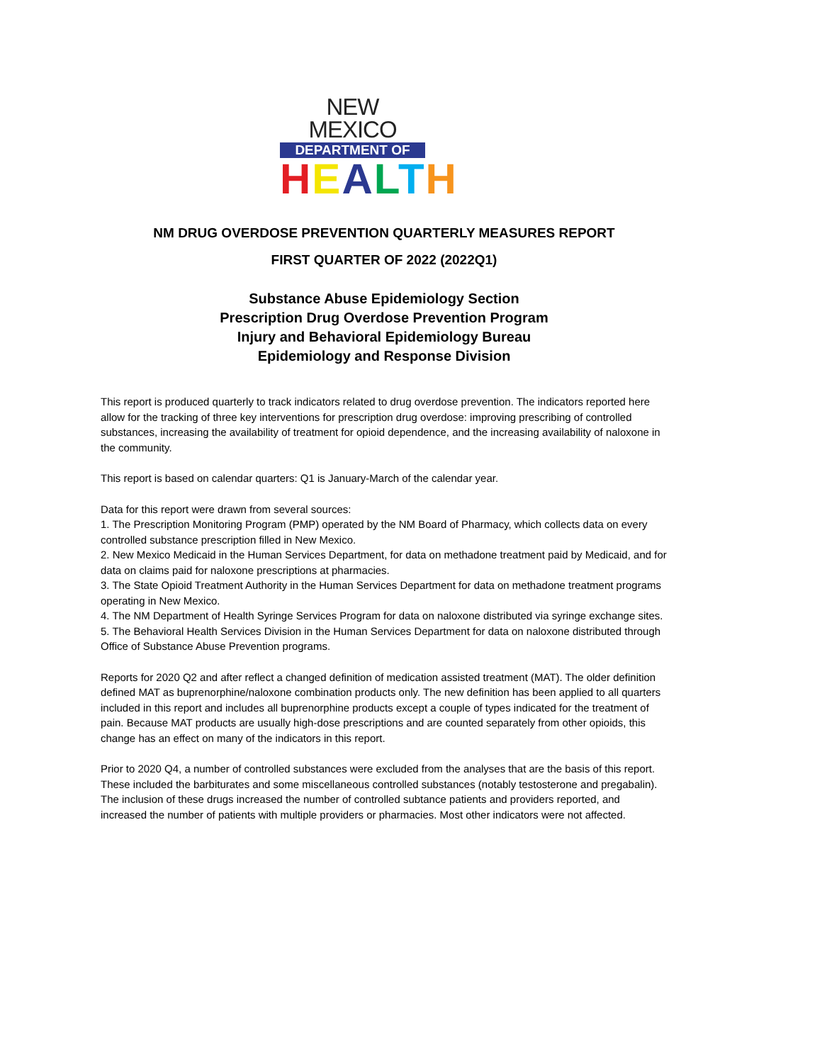NEW MEXICO
DEPARTMENT OF
HEALTH
NM DRUG OVERDOSE PREVENTION QUARTERLY MEASURES REPORT
FIRST QUARTER OF 2022 (2022Q1)
Substance Abuse Epidemiology Section
Prescription Drug Overdose Prevention Program
Injury and Behavioral Epidemiology Bureau
Epidemiology and Response Division
This report is produced quarterly to track indicators related to drug overdose prevention. The indicators reported here allow for the tracking of three key interventions for prescription drug overdose: improving prescribing of controlled substances, increasing the availability of treatment for opioid dependence, and the increasing availability of naloxone in the community.
This report is based on calendar quarters: Q1 is January-March of the calendar year.
Data for this report were drawn from several sources:
1. The Prescription Monitoring Program (PMP) operated by the NM Board of Pharmacy, which collects data on every controlled substance prescription filled in New Mexico.
2. New Mexico Medicaid in the Human Services Department, for data on methadone treatment paid by Medicaid, and for data on claims paid for naloxone prescriptions at pharmacies.
3. The State Opioid Treatment Authority in the Human Services Department for data on methadone treatment programs operating in New Mexico.
4. The NM Department of Health Syringe Services Program for data on naloxone distributed via syringe exchange sites.
5. The Behavioral Health Services Division in the Human Services Department for data on naloxone distributed through Office of Substance Abuse Prevention programs.
Reports for 2020 Q2 and after reflect a changed definition of medication assisted treatment (MAT). The older definition defined MAT as buprenorphine/naloxone combination products only. The new definition has been applied to all quarters included in this report and includes all buprenorphine products except a couple of types indicated for the treatment of pain. Because MAT products are usually high-dose prescriptions and are counted separately from other opioids, this change has an effect on many of the indicators in this report.
Prior to 2020 Q4, a number of controlled substances were excluded from the analyses that are the basis of this report. These included the barbiturates and some miscellaneous controlled substances (notably testosterone and pregabalin). The inclusion of these drugs increased the number of controlled subtance patients and providers reported, and increased the number of patients with multiple providers or pharmacies. Most other indicators were not affected.